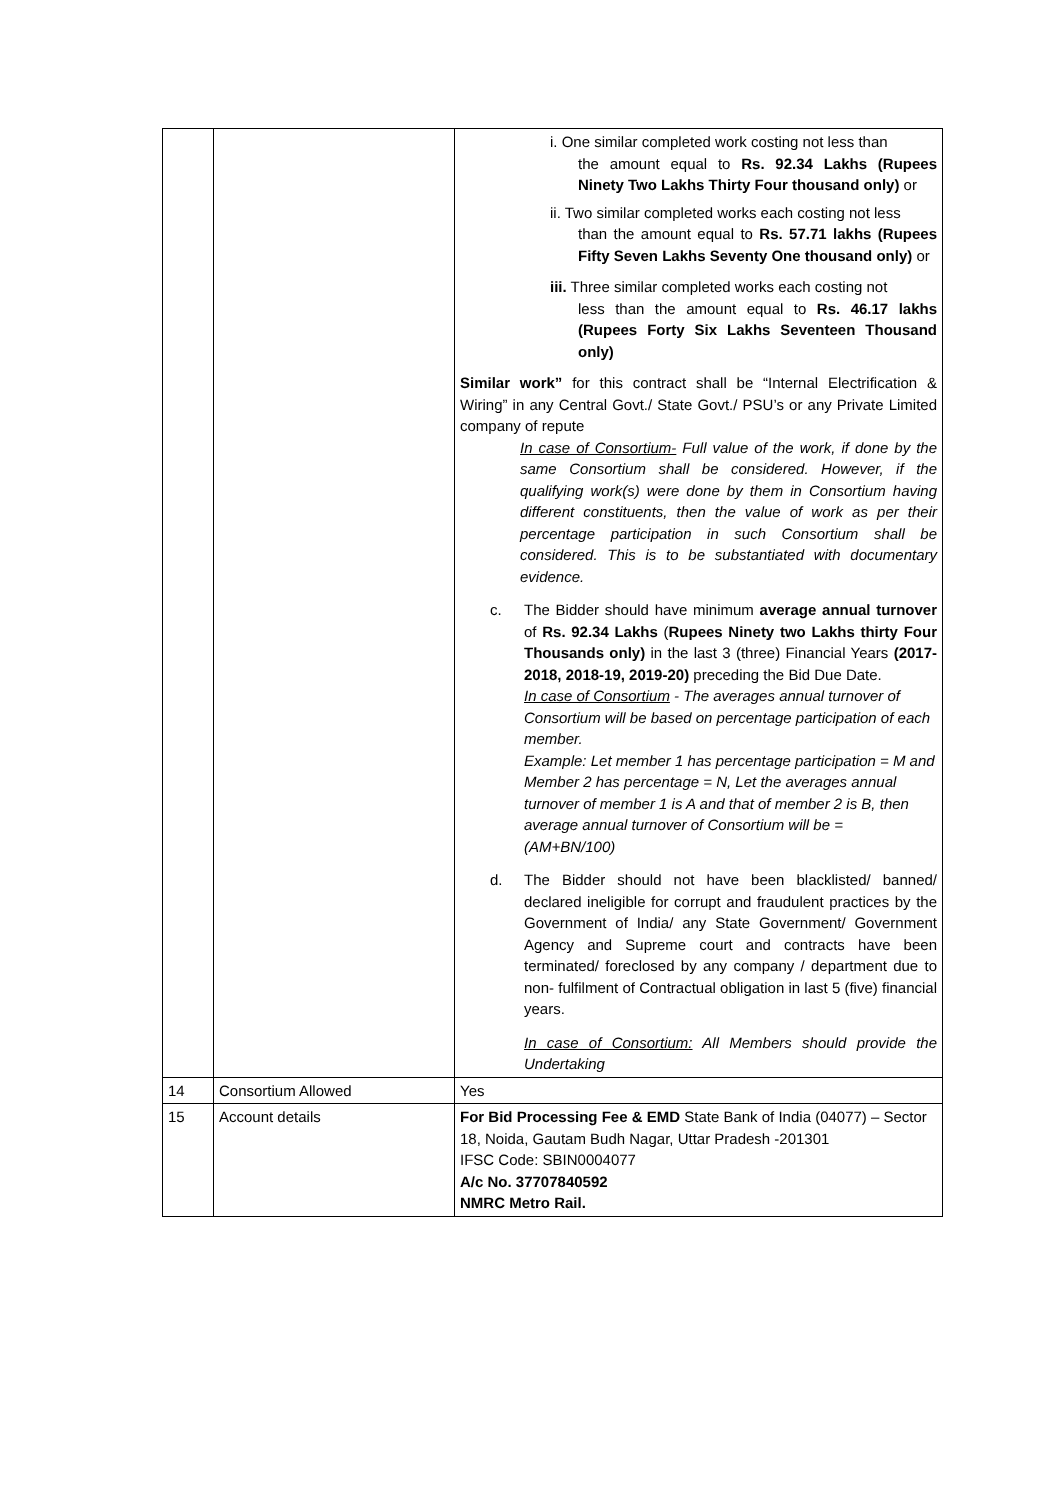| | | i. One similar completed work costing not less than the amount equal to Rs. 92.34 Lakhs (Rupees Ninety Two Lakhs Thirty Four thousand only) or ii. Two similar completed works each costing not less than the amount equal to Rs. 57.71 lakhs (Rupees Fifty Seven Lakhs Seventy One thousand only) or iii. Three similar completed works each costing not less than the amount equal to Rs. 46.17 lakhs (Rupees Forty Six Lakhs Seventeen Thousand only) Similar work” for this contract shall be “Internal Electrification & Wiring” in any Central Govt./ State Govt./ PSU’s or any Private Limited company of repute In case of Consortium- Full value of the work, if done by the same Consortium shall be considered. However, if the qualifying work(s) were done by them in Consortium having different constituents, then the value of work as per their percentage participation in such Consortium shall be considered. This is to be substantiated with documentary evidence. c. The Bidder should have minimum average annual turnover of Rs. 92.34 Lakhs ( Rupees Ninety two Lakhs thirty Four Thousands only) in the last 3 (three) Financial Years (2017-2018, 2018-19, 2019-20) preceding the Bid Due Date. In case of Consortium - The averages annual turnover of Consortium will be based on percentage participation of each member. Example: Let member 1 has percentage participation = M and Member 2 has percentage = N, Let the averages annual turnover of member 1 is A and that of member 2 is B, then average annual turnover of Consortium will be = (AM+BN/100) d. The Bidder should not have been blacklisted/ banned/ declared ineligible for corrupt and fraudulent practices by the Government of India/ any State Government/ Government Agency and Supreme court and contracts have been terminated/ foreclosed by any company / department due to non- fulfilment of Contractual obligation in last 5 (five) financial years. In case of Consortium: All Members should provide the Undertaking |
| 14 | Consortium Allowed | Yes |
| 15 | Account details | For Bid Processing Fee & EMD State Bank of India (04077) – Sector 18, Noida, Gautam Budh Nagar, Uttar Pradesh -201301 IFSC Code: SBIN0004077 A/c No. 37707840592 NMRC Metro Rail. |